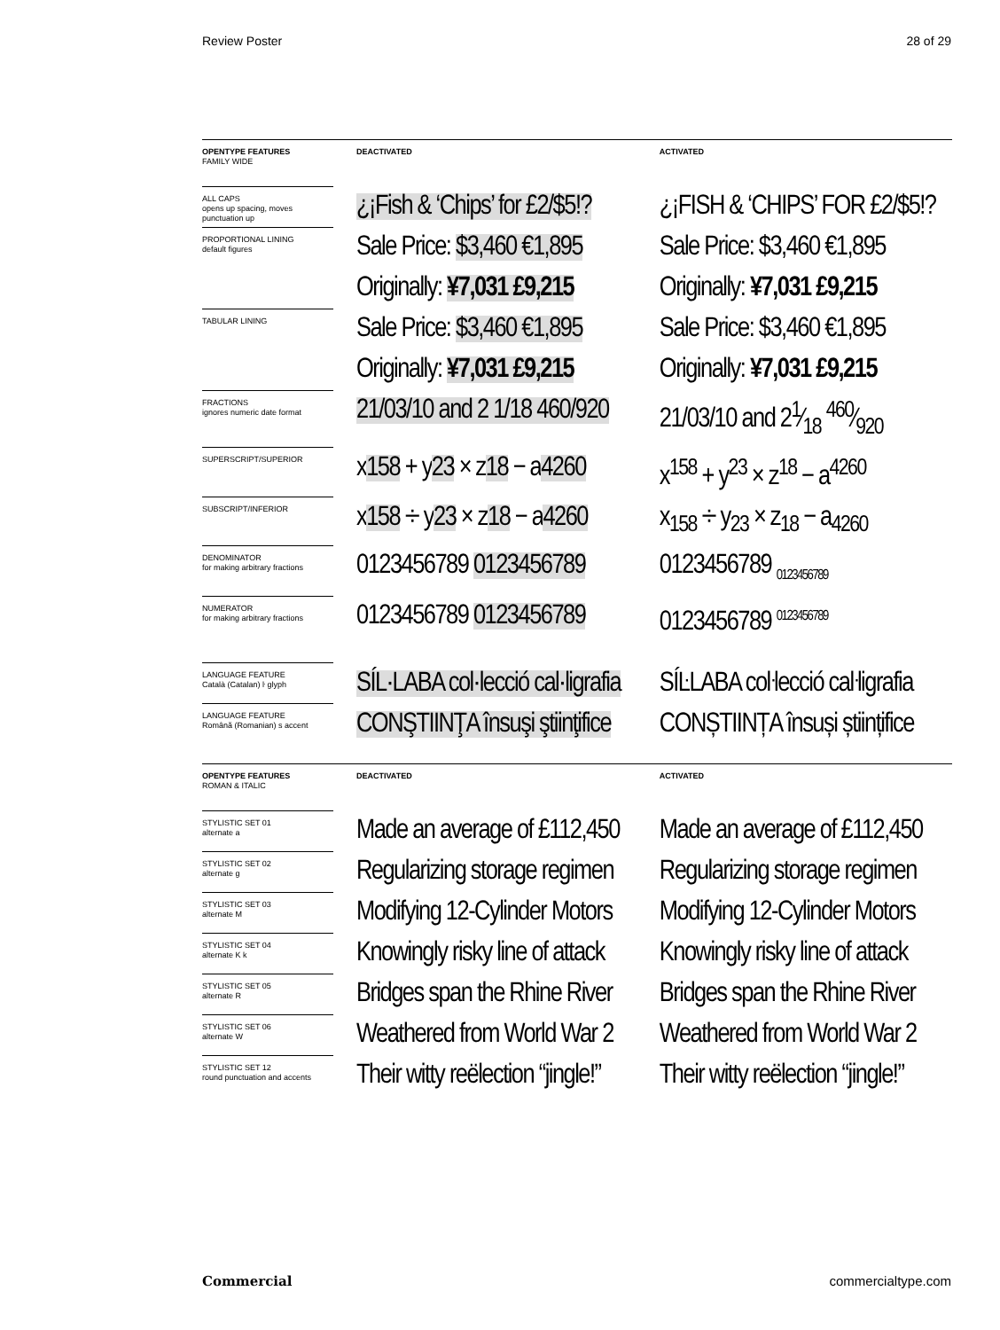Review Poster 28 of 29
| OPENTYPE FEATURES FAMILY WIDE | DEACTIVATED | ACTIVATED |
| ALL CAPS opens up spacing, moves punctuation up | ¿¡Fish & ‘Chips’ for £2/$5!? | ¿¡FISH & ‘CHIPS’ FOR £2/$5!? |
| PROPORTIONAL LINING default figures | Sale Price: $3,460 €1,895 Originally: ¥7,031 £9,215 | Sale Price: $3,460 €1,895 Originally: ¥7,031 £9,215 |
| TABULAR LINING | Sale Price: $3,460 €1,895 Originally: ¥7,031 £9,215 | Sale Price: $3,460 €1,895 Originally: ¥7,031 £9,215 |
| FRACTIONS ignores numeric date format | 21/03/10 and 2 1/18 460/920 | 21/03/10 and 21⁄18 460⁄920 |
| SUPERSCRIPT/SUPERIOR | x 158 + y 23 × z 18 − a 4260 | x<sup>158</sup> + y<sup>23</sup> × z<sup>18</sup> − a<sup>4260</sup> |
| SUBSCRIPT/INFERIOR | x 158 ÷ y 23 × z 18 − a 4260 | x<sub>158</sub> ÷ y<sub>23</sub> × z<sub>18</sub> − a<sub>4260</sub> |
| DENOMINATOR for making arbitrary fractions | 0123456789 0123456789 | 0123456789 <sub>0123456789</sub> |
| NUMERATOR for making arbitrary fractions | 0123456789 0123456789 | 0123456789 <sup>0123456789</sup> |
| LANGUAGE FEATURE Català (Catalan) ŀ glyph | SÍL·LABA col·lecció cal·ligrafia | SÍĿLABA coŀlecció caŀligrafia |
| LANGUAGE FEATURE Română (Romanian) s accent | CONŞTIINŢA însuşi ştiinţifice | CONȘTIINȚA însuși științifice |
| OPENTYPE FEATURES ROMAN & ITALIC | DEACTIVATED | ACTIVATED |
| STYLISTIC SET 01 alternate a | Made an average of £112,450 | Made an average of £112,450 |
| STYLISTIC SET 02 alternate g | Regularizing storage regimen | Regularizing storage regimen |
| STYLISTIC SET 03 alternate M | Modifying 12-Cylinder Motors | Modifying 12-Cylinder Motors |
| STYLISTIC SET 04 alternate K k | Knowingly risky line of attack | Knowingly risky line of attack |
| STYLISTIC SET 05 alternate R | Bridges span the Rhine River | Bridges span the Rhine River |
| STYLISTIC SET 06 alternate W | Weathered from World War 2 | Weathered from World War 2 |
| STYLISTIC SET 12 round punctuation and accents | Their witty reëlection “jingle!” | Their witty reëlection “jingle!” |
Commercial commercialtype.com